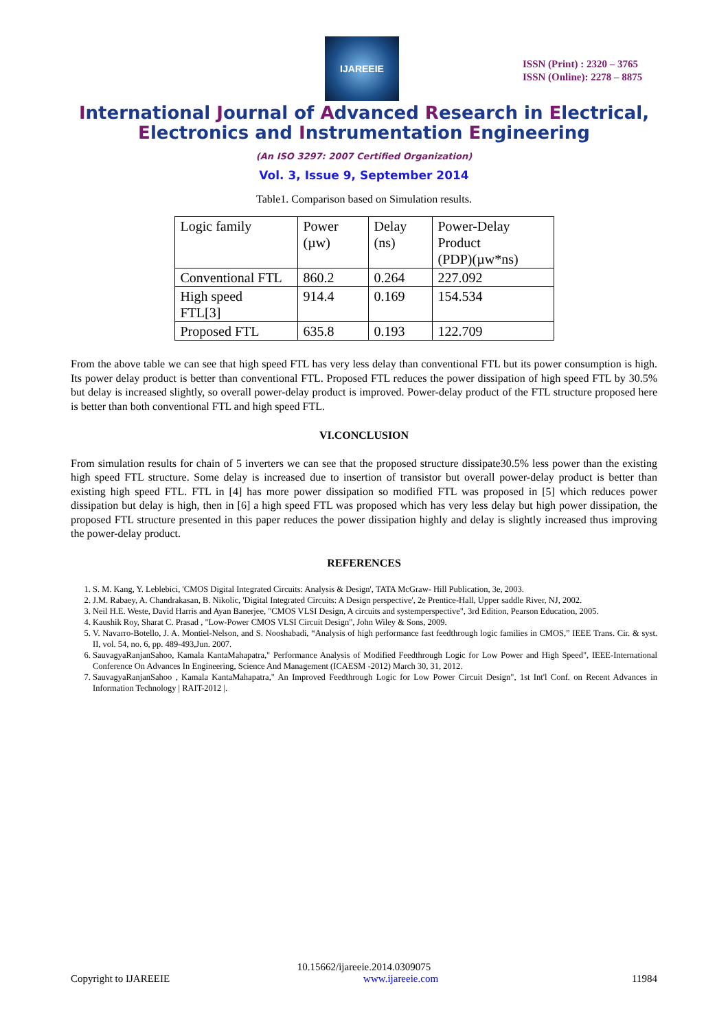IJAREEIE
ISSN (Print) : 2320 – 3765
ISSN (Online): 2278 – 8875
International Journal of Advanced Research in Electrical,
Electronics and Instrumentation Engineering
(An ISO 3297: 2007 Certified Organization)
Vol. 3, Issue 9, September 2014
Table1. Comparison based on Simulation results.
| Logic family | Power (µw) | Delay (ns) | Power-Delay Product (PDP)(µw*ns) |
| Conventional FTL | 860.2 | 0.264 | 227.092 |
| High speed FTL[3] | 914.4 | 0.169 | 154.534 |
| Proposed FTL | 635.8 | 0.193 | 122.709 |
From the above table we can see that high speed FTL has very less delay than conventional FTL but its power consumption is high. Its power delay product is better than conventional FTL. Proposed FTL reduces the power dissipation of high speed FTL by 30.5% but delay is increased slightly, so overall power-delay product is improved. Power-delay product of the FTL structure proposed here is better than both conventional FTL and high speed FTL.
VI.CONCLUSION
From simulation results for chain of 5 inverters we can see that the proposed structure dissipate30.5% less power than the existing high speed FTL structure. Some delay is increased due to insertion of transistor but overall power-delay product is better than existing high speed FTL. FTL in [4] has more power dissipation so modified FTL was proposed in [5] which reduces power dissipation but delay is high, then in [6] a high speed FTL was proposed which has very less delay but high power dissipation, the proposed FTL structure presented in this paper reduces the power dissipation highly and delay is slightly increased thus improving the power-delay product.
REFERENCES
1. S. M. Kang, Y. Leblebici, 'CMOS Digital Integrated Circuits: Analysis & Design', TATA McGraw- Hill Publication, 3e, 2003.
2. J.M. Rabaey, A. Chandrakasan, B. Nikolic, 'Digital Integrated Circuits: A Design perspective', 2e Prentice-Hall, Upper saddle River, NJ, 2002.
3. Neil H.E. Weste, David Harris and Ayan Banerjee, "CMOS VLSI Design, A circuits and systemperspective", 3rd Edition, Pearson Education, 2005.
4. Kaushik Roy, Sharat C. Prasad , "Low-Power CMOS VLSI Circuit Design", John Wiley & Sons, 2009.
5. V. Navarro-Botello, J. A. Montiel-Nelson, and S. Nooshabadi, “Analysis of high performance fast feedthrough logic families in CMOS,” IEEE Trans. Cir. & syst. II, vol. 54, no. 6, pp. 489-493,Jun. 2007.
6. SauvagyaRanjanSahoo, Kamala KantaMahapatra," Performance Analysis of Modified Feedthrough Logic for Low Power and High Speed", IEEE-International Conference On Advances In Engineering, Science And Management (ICAESM -2012) March 30, 31, 2012.
7. SauvagyaRanjanSahoo , Kamala KantaMahapatra," An Improved Feedthrough Logic for Low Power Circuit Design", 1st Int'l Conf. on Recent Advances in Information Technology | RAIT-2012 |.
10.15662/ijareeie.2014.0309075
Copyright to IJAREEIE www.ijareeie.com 11984